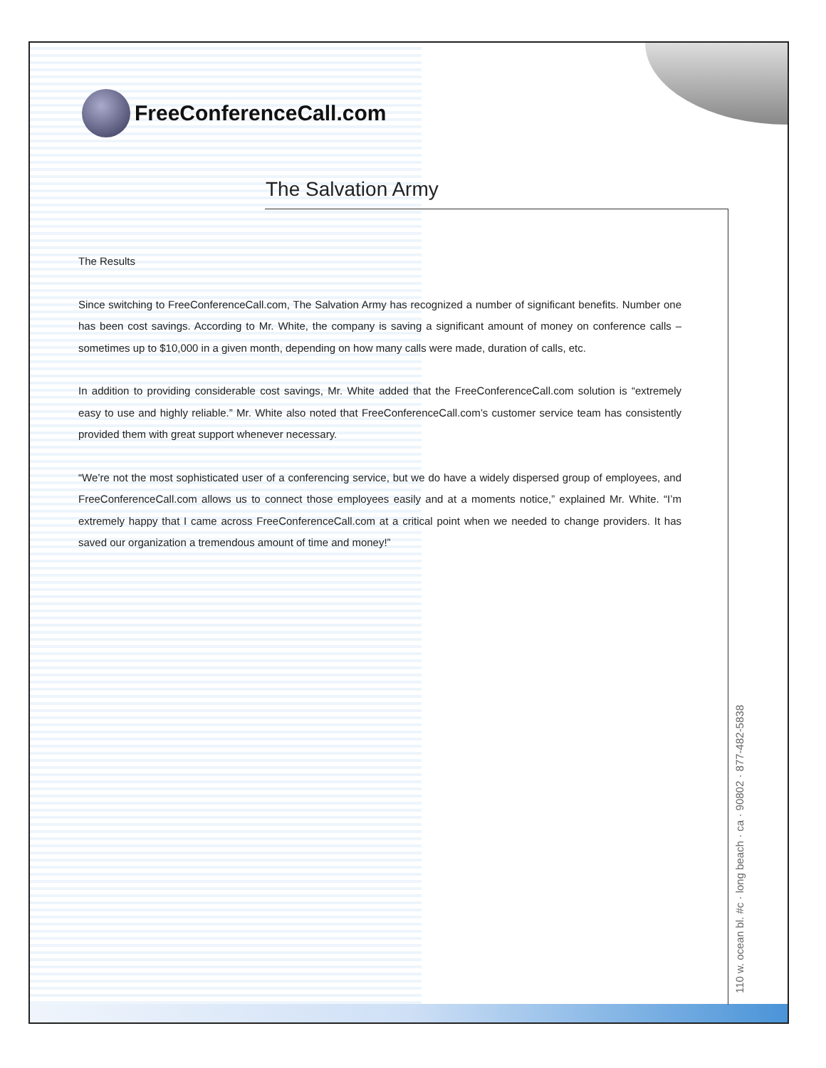FreeConferenceCall.com
The Salvation Army
The Results
Since switching to FreeConferenceCall.com, The Salvation Army has recognized a number of significant benefits. Number one has been cost savings. According to Mr. White, the company is saving a significant amount of money on conference calls – sometimes up to $10,000 in a given month, depending on how many calls were made, duration of calls, etc.
In addition to providing considerable cost savings, Mr. White added that the FreeConferenceCall.com solution is “extremely easy to use and highly reliable.” Mr. White also noted that FreeConferenceCall.com’s customer service team has consistently provided them with great support whenever necessary.
“We’re not the most sophisticated user of a conferencing service, but we do have a widely dispersed group of employees, and FreeConferenceCall.com allows us to connect those employees easily and at a moments notice,” explained Mr. White. “I’m extremely happy that I came across FreeConferenceCall.com at a critical point when we needed to change providers. It has saved our organization a tremendous amount of time and money!”
110 w. ocean bl. #c · long beach · ca · 90802 · 877-482-5838